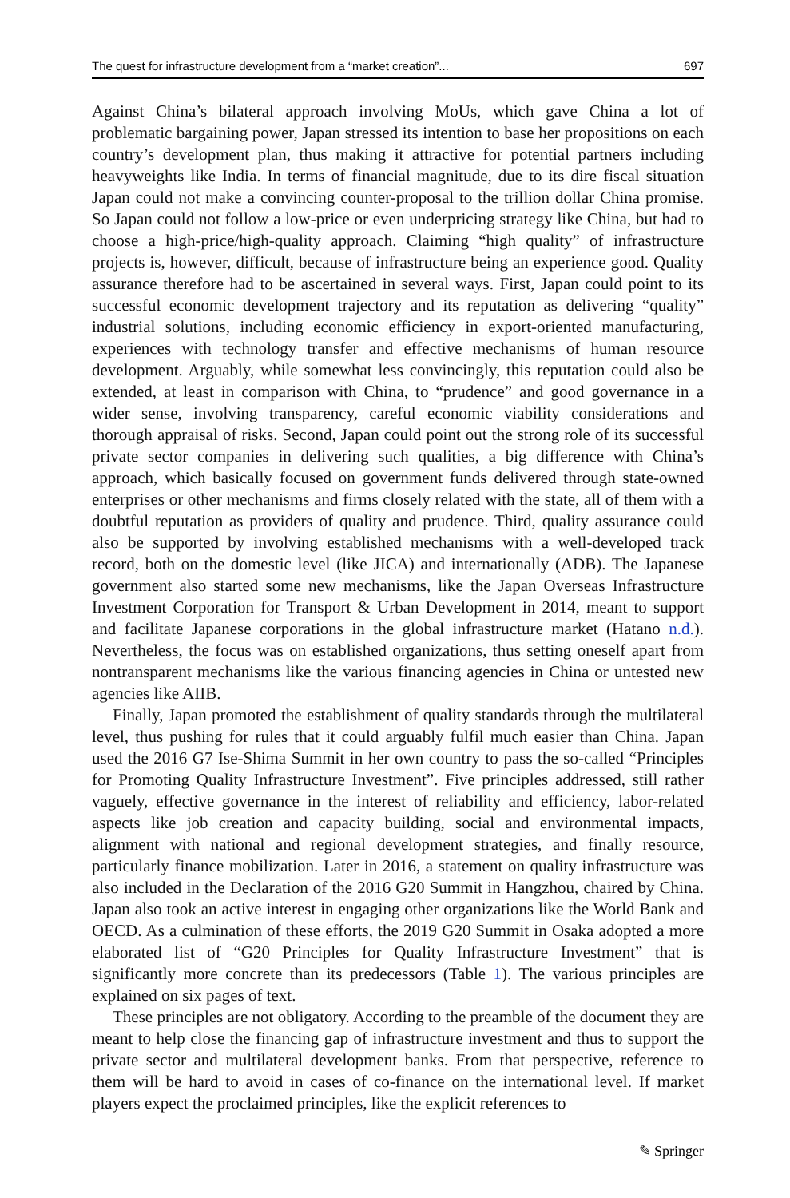The quest for infrastructure development from a “market creation”... 697
Against China’s bilateral approach involving MoUs, which gave China a lot of problematic bargaining power, Japan stressed its intention to base her propositions on each country’s development plan, thus making it attractive for potential partners including heavyweights like India. In terms of financial magnitude, due to its dire fiscal situation Japan could not make a convincing counter-proposal to the trillion dollar China promise. So Japan could not follow a low-price or even underpricing strategy like China, but had to choose a high-price/high-quality approach. Claiming “high quality” of infrastructure projects is, however, difficult, because of infrastructure being an experience good. Quality assurance therefore had to be ascertained in several ways. First, Japan could point to its successful economic development trajectory and its reputation as delivering “quality” industrial solutions, including economic efficiency in export-oriented manufacturing, experiences with technology transfer and effective mechanisms of human resource development. Arguably, while somewhat less convincingly, this reputation could also be extended, at least in comparison with China, to “prudence” and good governance in a wider sense, involving transparency, careful economic viability considerations and thorough appraisal of risks. Second, Japan could point out the strong role of its successful private sector companies in delivering such qualities, a big difference with China’s approach, which basically focused on government funds delivered through state-owned enterprises or other mechanisms and firms closely related with the state, all of them with a doubtful reputation as providers of quality and prudence. Third, quality assurance could also be supported by involving established mechanisms with a well-developed track record, both on the domestic level (like JICA) and internationally (ADB). The Japanese government also started some new mechanisms, like the Japan Overseas Infrastructure Investment Corporation for Transport & Urban Development in 2014, meant to support and facilitate Japanese corporations in the global infrastructure market (Hatano n.d.). Nevertheless, the focus was on established organizations, thus setting oneself apart from nontransparent mechanisms like the various financing agencies in China or untested new agencies like AIIB.
Finally, Japan promoted the establishment of quality standards through the multilateral level, thus pushing for rules that it could arguably fulfil much easier than China. Japan used the 2016 G7 Ise-Shima Summit in her own country to pass the so-called “Principles for Promoting Quality Infrastructure Investment”. Five principles addressed, still rather vaguely, effective governance in the interest of reliability and efficiency, labor-related aspects like job creation and capacity building, social and environmental impacts, alignment with national and regional development strategies, and finally resource, particularly finance mobilization. Later in 2016, a statement on quality infrastructure was also included in the Declaration of the 2016 G20 Summit in Hangzhou, chaired by China. Japan also took an active interest in engaging other organizations like the World Bank and OECD. As a culmination of these efforts, the 2019 G20 Summit in Osaka adopted a more elaborated list of “G20 Principles for Quality Infrastructure Investment” that is significantly more concrete than its predecessors (Table 1). The various principles are explained on six pages of text.
These principles are not obligatory. According to the preamble of the document they are meant to help close the financing gap of infrastructure investment and thus to support the private sector and multilateral development banks. From that perspective, reference to them will be hard to avoid in cases of co-finance on the international level. If market players expect the proclaimed principles, like the explicit references to
✎ Springer